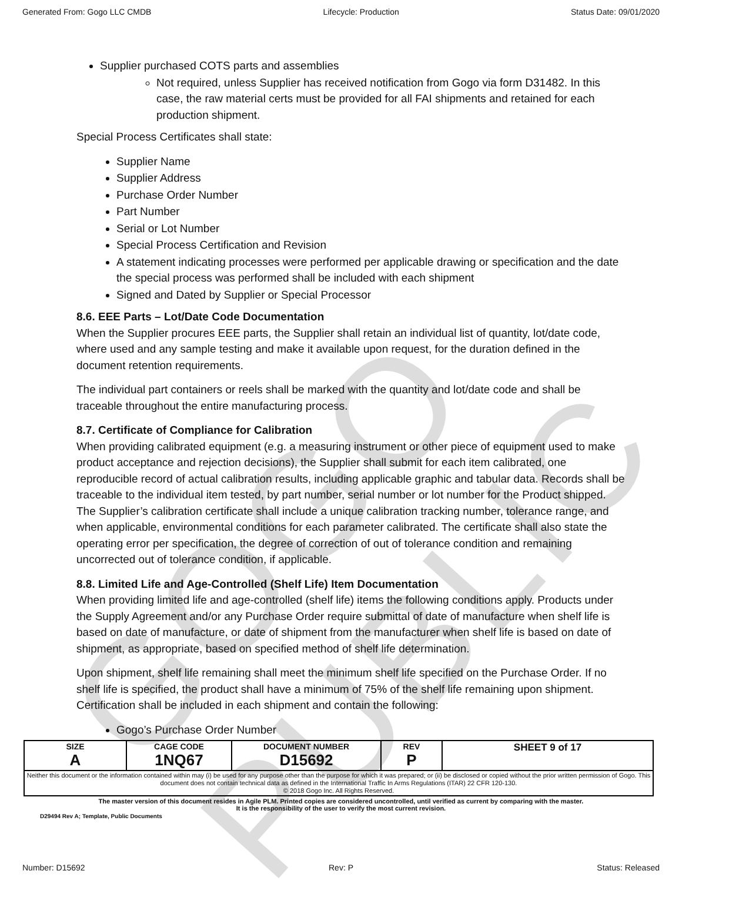Generated From: Gogo LLC CMDB Lifecycle: Production Status Date: 09/01/2020
GOGO PUBLIC
Supplier purchased COTS parts and assemblies
Not required, unless Supplier has received notification from Gogo via form D31482. In this case, the raw material certs must be provided for all FAI shipments and retained for each production shipment.
Special Process Certificates shall state:
Supplier Name
Supplier Address
Purchase Order Number
Part Number
Serial or Lot Number
Special Process Certification and Revision
A statement indicating processes were performed per applicable drawing or specification and the date the special process was performed shall be included with each shipment
Signed and Dated by Supplier or Special Processor
8.6. EEE Parts – Lot/Date Code Documentation
When the Supplier procures EEE parts, the Supplier shall retain an individual list of quantity, lot/date code, where used and any sample testing and make it available upon request, for the duration defined in the document retention requirements.
The individual part containers or reels shall be marked with the quantity and lot/date code and shall be traceable throughout the entire manufacturing process.
8.7. Certificate of Compliance for Calibration
When providing calibrated equipment (e.g. a measuring instrument or other piece of equipment used to make product acceptance and rejection decisions), the Supplier shall submit for each item calibrated, one reproducible record of actual calibration results, including applicable graphic and tabular data. Records shall be traceable to the individual item tested, by part number, serial number or lot number for the Product shipped. The Supplier’s calibration certificate shall include a unique calibration tracking number, tolerance range, and when applicable, environmental conditions for each parameter calibrated. The certificate shall also state the operating error per specification, the degree of correction of out of tolerance condition and remaining uncorrected out of tolerance condition, if applicable.
8.8. Limited Life and Age-Controlled (Shelf Life) Item Documentation
When providing limited life and age-controlled (shelf life) items the following conditions apply. Products under the Supply Agreement and/or any Purchase Order require submittal of date of manufacture when shelf life is based on date of manufacture, or date of shipment from the manufacturer when shelf life is based on date of shipment, as appropriate, based on specified method of shelf life determination.
Upon shipment, shelf life remaining shall meet the minimum shelf life specified on the Purchase Order. If no shelf life is specified, the product shall have a minimum of 75% of the shelf life remaining upon shipment. Certification shall be included in each shipment and contain the following:
Gogo’s Purchase Order Number
| SIZE A | CAGE CODE 1NQ67 | DOCUMENT NUMBER D15692 | REV P | SHEET 9 of 17 |
| Neither this document or the information contained within may (i) be used for any purpose other than the purpose for which it was prepared; or (ii) be disclosed or copied without the prior written permission of Gogo. This document does not contain technical data as defined in the International Traffic In Arms Regulations (ITAR) 22 CFR 120-130. © 2018 Gogo Inc. All Rights Reserved. | | | | |
The master version of this document resides in Agile PLM. Printed copies are considered uncontrolled, until verified as current by comparing with the master.
It is the responsibility of the user to verify the most current revision.
D29494 Rev A; Template, Public Documents
Number: D15692 Rev: P Status: Released